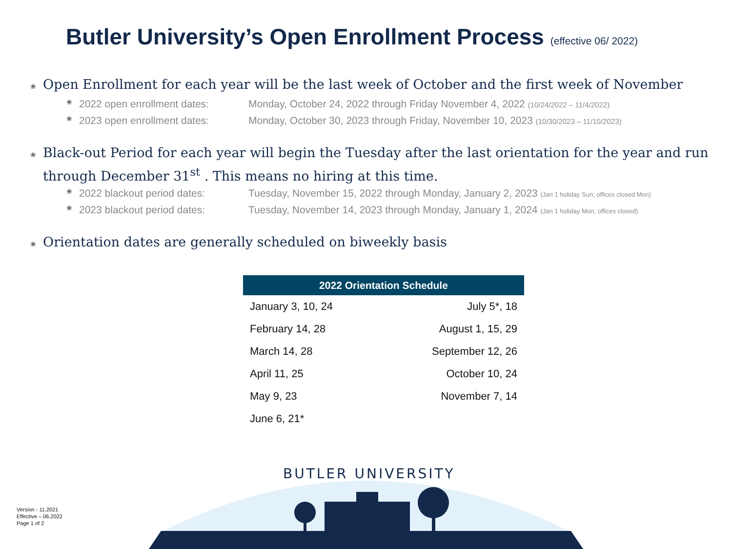Butler University’s Open Enrollment Process (effective 06/ 2022)
❀ Open Enrollment for each year will be the last week of October and the first week of November
❀ 2022 open enrollment dates: Monday, October 24, 2022 through Friday November 4, 2022 (10/24/2022 – 11/4/2022)
❀ 2023 open enrollment dates: Monday, October 30, 2023 through Friday, November 10, 2023 (10/30/2023 – 11/10/2023)
❀ Black-out Period for each year will begin the Tuesday after the last orientation for the year and run through December 31<sup>st</sup> . This means no hiring at this time.
❀ 2022 blackout period dates: Tuesday, November 15, 2022 through Monday, January 2, 2023 (Jan 1 holiday Sun; offices closed Mon)
❀ 2023 blackout period dates: Tuesday, November 14, 2023 through Monday, January 1, 2024 (Jan 1 holiday Mon; offices closed)
❀ Orientation dates are generally scheduled on biweekly basis
| 2022 Orientation Schedule | |
| --- | --- |
| January 3, 10, 24 | July 5*, 18 |
| February 14, 28 | August 1, 15, 29 |
| March 14, 28 | September 12, 26 |
| April 11, 25 | October 10, 24 |
| May 9, 23 | November 7, 14 |
| June 6, 21* | |
BUTLER UNIVERSITY
Version - 11.2021
Effective – 06.2022
Page 1 of 2